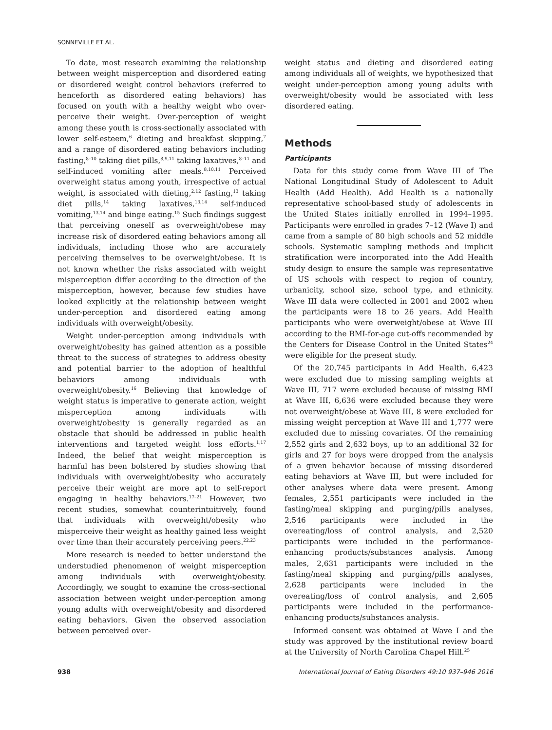SONNEVILLE ET AL.
To date, most research examining the relationship between weight misperception and disordered eating or disordered weight control behaviors (referred to henceforth as disordered eating behaviors) has focused on youth with a healthy weight who over-perceive their weight. Over-perception of weight among these youth is cross-sectionally associated with lower self-esteem,<sup>6</sup> dieting and breakfast skipping,<sup>7</sup> and a range of disordered eating behaviors including fasting,<sup>8–10</sup> taking diet pills,<sup>8,9,11</sup> taking laxatives,<sup>8–11</sup> and self-induced vomiting after meals.<sup>8,10,11</sup> Perceived overweight status among youth, irrespective of actual weight, is associated with dieting,<sup>2,12</sup> fasting,<sup>13</sup> taking diet pills,<sup>14</sup> taking laxatives,<sup>13,14</sup> self-induced vomiting,<sup>13,14</sup> and binge eating.<sup>15</sup> Such findings suggest that perceiving oneself as overweight/obese may increase risk of disordered eating behaviors among all individuals, including those who are accurately perceiving themselves to be overweight/obese. It is not known whether the risks associated with weight misperception differ according to the direction of the misperception, however, because few studies have looked explicitly at the relationship between weight under-perception and disordered eating among individuals with overweight/obesity.
Weight under-perception among individuals with overweight/obesity has gained attention as a possible threat to the success of strategies to address obesity and potential barrier to the adoption of healthful behaviors among individuals with overweight/obesity.<sup>16</sup> Believing that knowledge of weight status is imperative to generate action, weight misperception among individuals with overweight/obesity is generally regarded as an obstacle that should be addressed in public health interventions and targeted weight loss efforts.<sup>1,17</sup> Indeed, the belief that weight misperception is harmful has been bolstered by studies showing that individuals with overweight/obesity who accurately perceive their weight are more apt to self-report engaging in healthy behaviors.<sup>17–21</sup> However, two recent studies, somewhat counterintuitively, found that individuals with overweight/obesity who misperceive their weight as healthy gained less weight over time than their accurately perceiving peers.<sup>22,23</sup>
More research is needed to better understand the understudied phenomenon of weight misperception among individuals with overweight/obesity. Accordingly, we sought to examine the cross-sectional association between weight under-perception among young adults with overweight/obesity and disordered eating behaviors. Given the observed association between perceived over-
weight status and dieting and disordered eating among individuals all of weights, we hypothesized that weight under-perception among young adults with overweight/obesity would be associated with less disordered eating.
Methods
Participants
Data for this study come from Wave III of The National Longitudinal Study of Adolescent to Adult Health (Add Health). Add Health is a nationally representative school-based study of adolescents in the United States initially enrolled in 1994–1995. Participants were enrolled in grades 7–12 (Wave I) and came from a sample of 80 high schools and 52 middle schools. Systematic sampling methods and implicit stratification were incorporated into the Add Health study design to ensure the sample was representative of US schools with respect to region of country, urbanicity, school size, school type, and ethnicity. Wave III data were collected in 2001 and 2002 when the participants were 18 to 26 years. Add Health participants who were overweight/obese at Wave III according to the BMI-for-age cut-offs recommended by the Centers for Disease Control in the United States<sup>24</sup> were eligible for the present study.
Of the 20,745 participants in Add Health, 6,423 were excluded due to missing sampling weights at Wave III, 717 were excluded because of missing BMI at Wave III, 6,636 were excluded because they were not overweight/obese at Wave III, 8 were excluded for missing weight perception at Wave III and 1,777 were excluded due to missing covariates. Of the remaining 2,552 girls and 2,632 boys, up to an additional 32 for girls and 27 for boys were dropped from the analysis of a given behavior because of missing disordered eating behaviors at Wave III, but were included for other analyses where data were present. Among females, 2,551 participants were included in the fasting/meal skipping and purging/pills analyses, 2,546 participants were included in the overeating/loss of control analysis, and 2,520 participants were included in the performance-enhancing products/substances analysis. Among males, 2,631 participants were included in the fasting/meal skipping and purging/pills analyses, 2,628 participants were included in the overeating/loss of control analysis, and 2,605 participants were included in the performance-enhancing products/substances analysis.
Informed consent was obtained at Wave I and the study was approved by the institutional review board at the University of North Carolina Chapel Hill.<sup>25</sup>
938 International Journal of Eating Disorders 49:10 937–946 2016